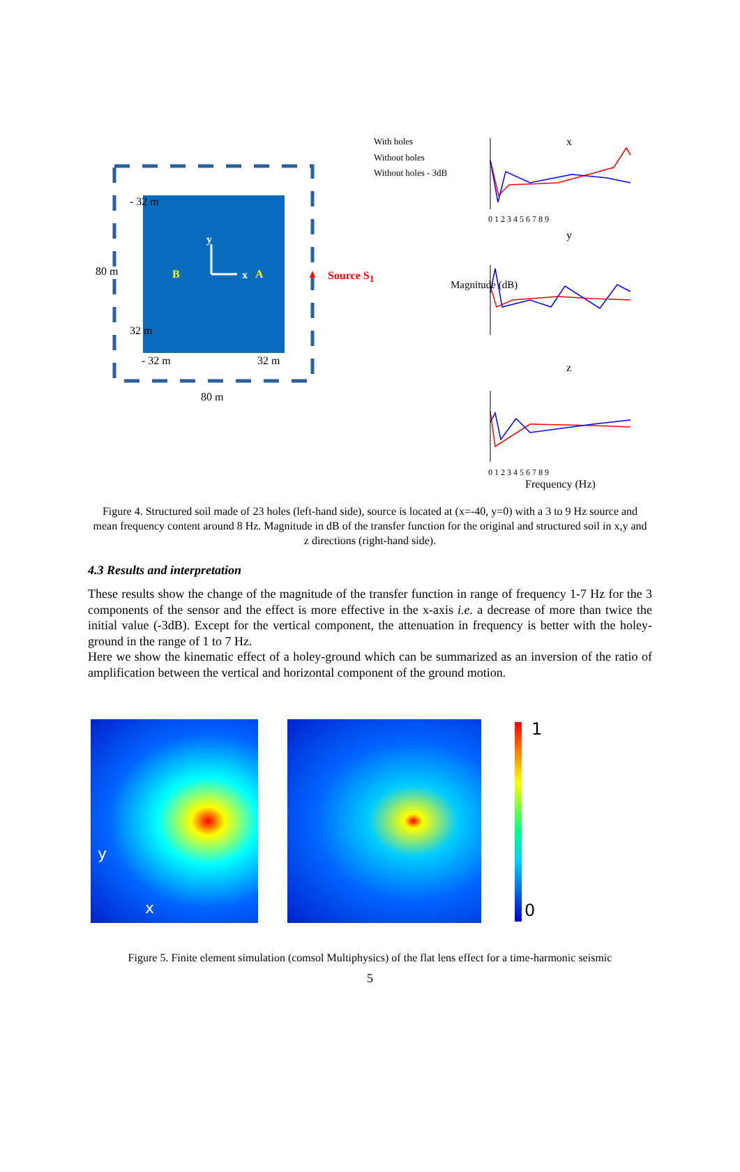With holes
Without holes
Without holes - 3dB
x
y
z
Magnitude (dB)
0 1 2 3 4 5 6 7 8 9
0 1 2 3 4 5 6 7 8 9
Frequency (Hz)
B
y
x A Source S<sub>1</sub> 80 m
- 32 m
32 m
- 32 m 32 m
80 m
Figure 4. Structured soil made of 23 holes (left-hand side), source is located at (x=-40, y=0) with a 3 to 9 Hz source and mean frequency content around 8 Hz. Magnitude in dB of the transfer function for the original and structured soil in x,y and z directions (right-hand side).
4.3 Results and interpretation
These results show the change of the magnitude of the transfer function in range of frequency 1-7 Hz for the 3 components of the sensor and the effect is more effective in the x-axis i.e. a decrease of more than twice the initial value (-3dB). Except for the vertical component, the attenuation in frequency is better with the holey-ground in the range of 1 to 7 Hz.
Here we show the kinematic effect of a holey-ground which can be summarized as an inversion of the ratio of amplification between the vertical and horizontal component of the ground motion.
y
x
1
0
Figure 5. Finite element simulation (comsol Multiphysics) of the flat lens effect for a time-harmonic seismic
5